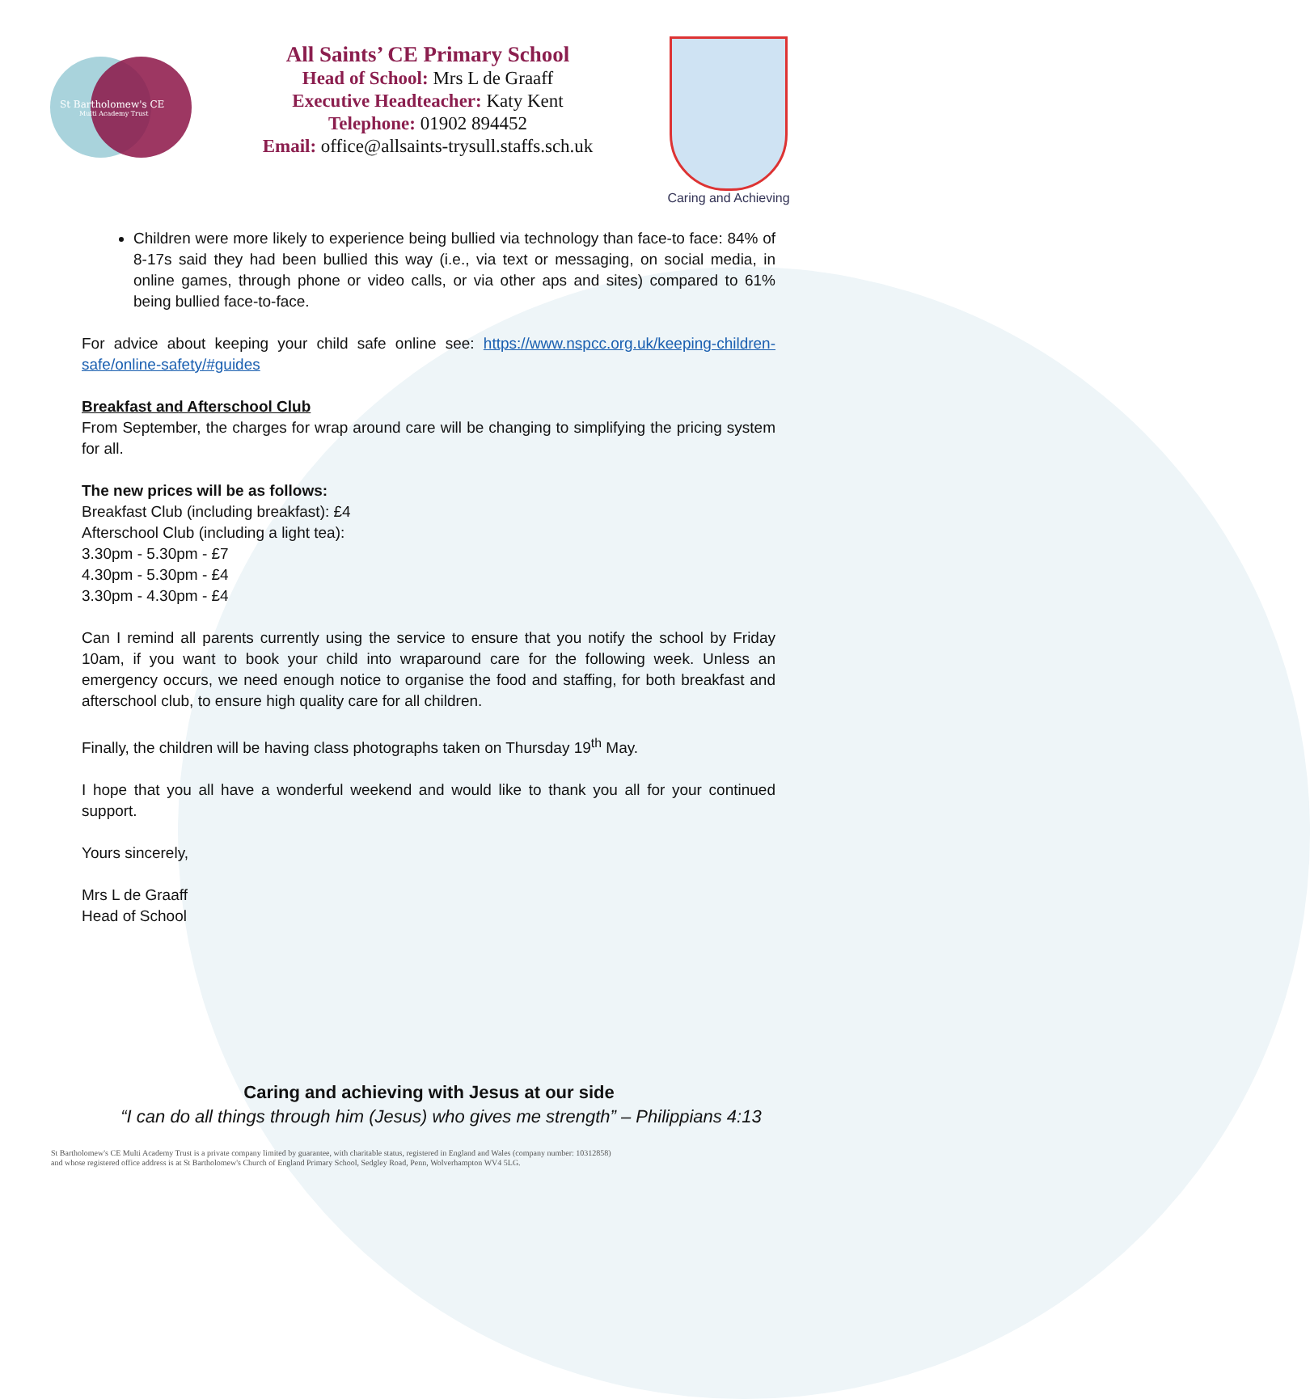St Bartholomew's CE
Multi Academy Trust
All Saints’ CE Primary School
Head of School: Mrs L de Graaff
Executive Headteacher: Katy Kent
Telephone: 01902 894452
Email: office@allsaints-trysull.staffs.sch.uk
Caring and Achieving
Children were more likely to experience being bullied via technology than face-to face: 84% of 8-17s said they had been bullied this way (i.e., via text or messaging, on social media, in online games, through phone or video calls, or via other aps and sites) compared to 61% being bullied face-to-face.
For advice about keeping your child safe online see: https://www.nspcc.org.uk/keeping-children-safe/online-safety/#guides
Breakfast and Afterschool Club
From September, the charges for wrap around care will be changing to simplifying the pricing system for all.
The new prices will be as follows:
Breakfast Club (including breakfast): £4
Afterschool Club (including a light tea):
3.30pm - 5.30pm - £7
4.30pm - 5.30pm - £4
3.30pm - 4.30pm - £4
Can I remind all parents currently using the service to ensure that you notify the school by Friday 10am, if you want to book your child into wraparound care for the following week. Unless an emergency occurs, we need enough notice to organise the food and staffing, for both breakfast and afterschool club, to ensure high quality care for all children.
Finally, the children will be having class photographs taken on Thursday 19<sup>th</sup> May.
I hope that you all have a wonderful weekend and would like to thank you all for your continued support.
Yours sincerely,
Mrs L de Graaff
Head of School
Caring and achieving with Jesus at our side
“I can do all things through him (Jesus) who gives me strength” – Philippians 4:13
St Bartholomew's CE Multi Academy Trust is a private company limited by guarantee, with charitable status, registered in England and Wales (company number: 10312858)
and whose registered office address is at St Bartholomew's Church of England Primary School, Sedgley Road, Penn, Wolverhampton WV4 5LG.